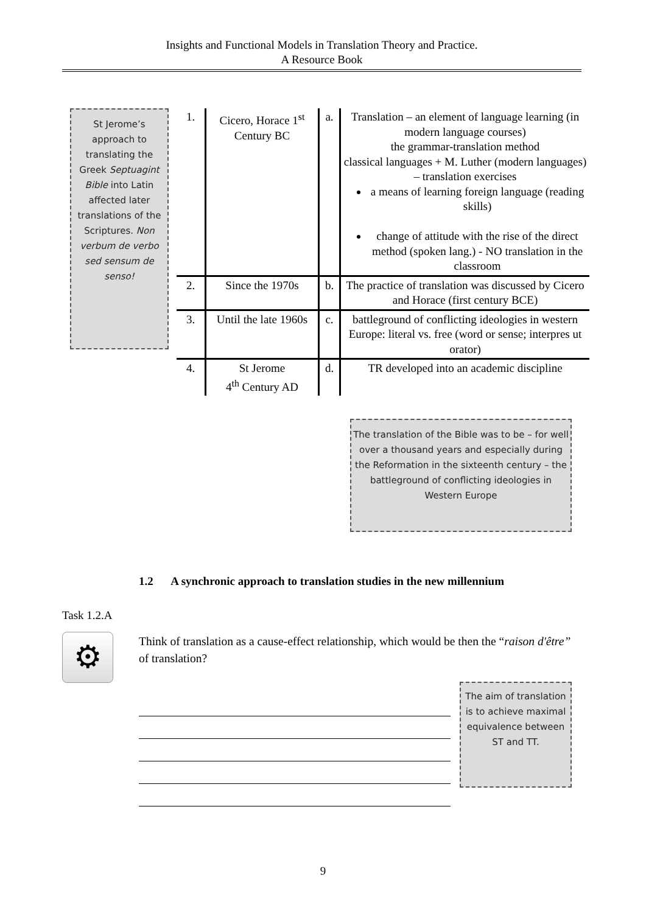Insights and Functional Models in Translation Theory and Practice.
A Resource Book
St Jerome’s approach to translating the Greek Septuagint Bible into Latin affected later translations of the Scriptures. Non verbum de verbo sed sensum de senso!
| 1. | Cicero, Horace 1<sup>st</sup> Century BC | a. | Translation – an element of language learning (in modern language courses) the grammar-translation method classical languages + M. Luther (modern languages) – translation exercises a means of learning foreign language (reading skills) change of attitude with the rise of the direct method (spoken lang.) - NO translation in the classroom |
| 2. | Since the 1970s | b. | The practice of translation was discussed by Cicero and Horace (first century BCE) |
| 3. | Until the late 1960s | c. | battleground of conflicting ideologies in western Europe: literal vs. free (word or sense; interpres ut orator) |
| 4. | St Jerome 4<sup>th</sup> Century AD | d. | TR developed into an academic discipline |
The translation of the Bible was to be – for well over a thousand years and especially during the Reformation in the sixteenth century – the battleground of conflicting ideologies in Western Europe
1.2 A synchronic approach to translation studies in the new millennium
Task 1.2.A
⚙
Think of translation as a cause-effect relationship, which would be then the “raison d'être” of translation?
The aim of translation is to achieve maximal equivalence between ST and TT.
9